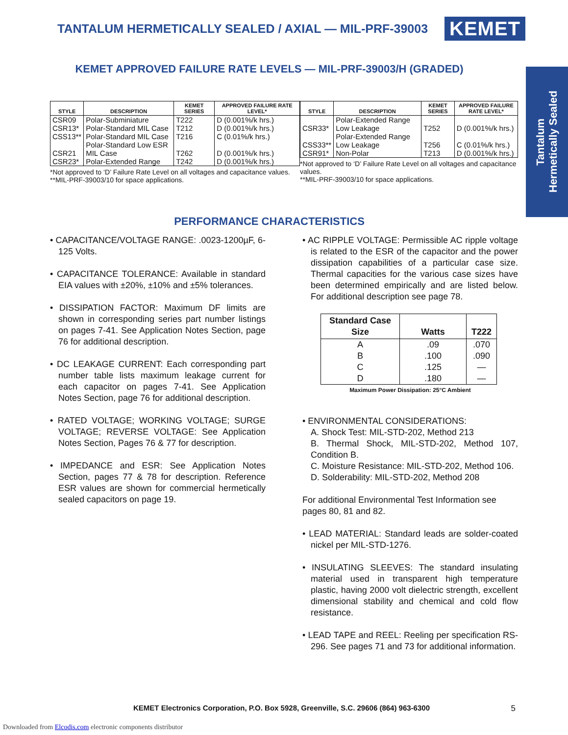TANTALUM HERMETICALLY SEALED / AXIAL — MIL-PRF-39003
KEMET
Tantalum
Hermetically Sealed
KEMET APPROVED FAILURE RATE LEVELS — MIL-PRF-39003/H (GRADED)
| STYLE | DESCRIPTION | KEMET SERIES | APPROVED FAILURE RATE LEVEL* |
| --- | --- | --- | --- |
| CSR09 | Polar-Subminiature | T222 | D (0.001%/k hrs.) |
| CSR13* | Polar-Standard MIL Case | T212 | D (0.001%/k hrs.) |
| CSS13** | Polar-Standard MIL Case | T216 | C (0.01%/k hrs.) |
| CSR21 | Polar-Standard Low ESR MIL Case | T262 | D (0.001%/k hrs.) |
| CSR23* | Polar-Extended Range | T242 | D (0.001%/k hrs.) |
*Not approved to ‘D’ Failure Rate Level on all voltages and capacitance values.
**MIL-PRF-39003/10 for space applications.
| STYLE | DESCRIPTION | KEMET SERIES | APPROVED FAILURE RATE LEVEL* |
| --- | --- | --- | --- |
| CSR33* | Polar-Extended Range Low Leakage | T252 | D (0.001%/k hrs.) |
| CSS33** | Polar-Extended Range Low Leakage | T256 | C (0.01%/k hrs.) |
| CSR91* | Non-Polar | T213 | D (0.001%/k hrs.) |
*Not approved to ‘D’ Failure Rate Level on all voltages and capacitance values.
**MIL-PRF-39003/10 for space applications.
PERFORMANCE CHARACTERISTICS
• CAPACITANCE/VOLTAGE RANGE: .0023-1200µF, 6-125 Volts.
• CAPACITANCE TOLERANCE: Available in standard EIA values with ±20%, ±10% and ±5% tolerances.
• DISSIPATION FACTOR: Maximum DF limits are shown in corresponding series part number listings on pages 7-41. See Application Notes Section, page 76 for additional description.
• DC LEAKAGE CURRENT: Each corresponding part number table lists maximum leakage current for each capacitor on pages 7-41. See Application Notes Section, page 76 for additional description.
• RATED VOLTAGE; WORKING VOLTAGE; SURGE VOLTAGE; REVERSE VOLTAGE: See Application Notes Section, Pages 76 & 77 for description.
• IMPEDANCE and ESR: See Application Notes Section, pages 77 & 78 for description. Reference ESR values are shown for commercial hermetically sealed capacitors on page 19.
• AC RIPPLE VOLTAGE: Permissible AC ripple voltage is related to the ESR of the capacitor and the power dissipation capabilities of a particular case size. Thermal capacities for the various case sizes have been determined empirically and are listed below. For additional description see page 78.
| Standard Case Size | Watts | T222 |
| --- | --- | --- |
| A B C D | .09 .100 .125 .180 | .070 .090 — — |
Maximum Power Dissipation: 25°C Ambient
• ENVIRONMENTAL CONSIDERATIONS:
A. Shock Test: MIL-STD-202, Method 213
B. Thermal Shock, MIL-STD-202, Method 107, Condition B.
C. Moisture Resistance: MIL-STD-202, Method 106.
D. Solderability: MIL-STD-202, Method 208
For additional Environmental Test Information see pages 80, 81 and 82.
• LEAD MATERIAL: Standard leads are solder-coated nickel per MIL-STD-1276.
• INSULATING SLEEVES: The standard insulating material used in transparent high temperature plastic, having 2000 volt dielectric strength, excellent dimensional stability and chemical and cold flow resistance.
• LEAD TAPE and REEL: Reeling per specification RS-296. See pages 71 and 73 for additional information.
KEMET Electronics Corporation, P.O. Box 5928, Greenville, S.C. 29606 (864) 963-6300 5
Downloaded from Elcodis.com electronic components distributor